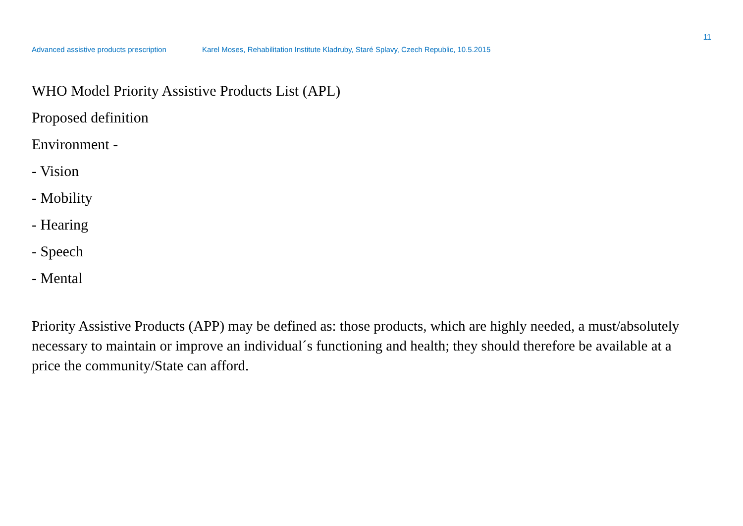11
Advanced assistive products prescription Karel Moses, Rehabilitation Institute Kladruby, Staré Splavy, Czech Republic, 10.5.2015
WHO Model Priority Assistive Products List (APL)
Proposed definition
Environment -
- Vision
- Mobility
- Hearing
- Speech
- Mental
Priority Assistive Products (APP) may be defined as: those products, which are highly needed, a must/absolutely necessary to maintain or improve an individual´s functioning and health; they should therefore be available at a price the community/State can afford.